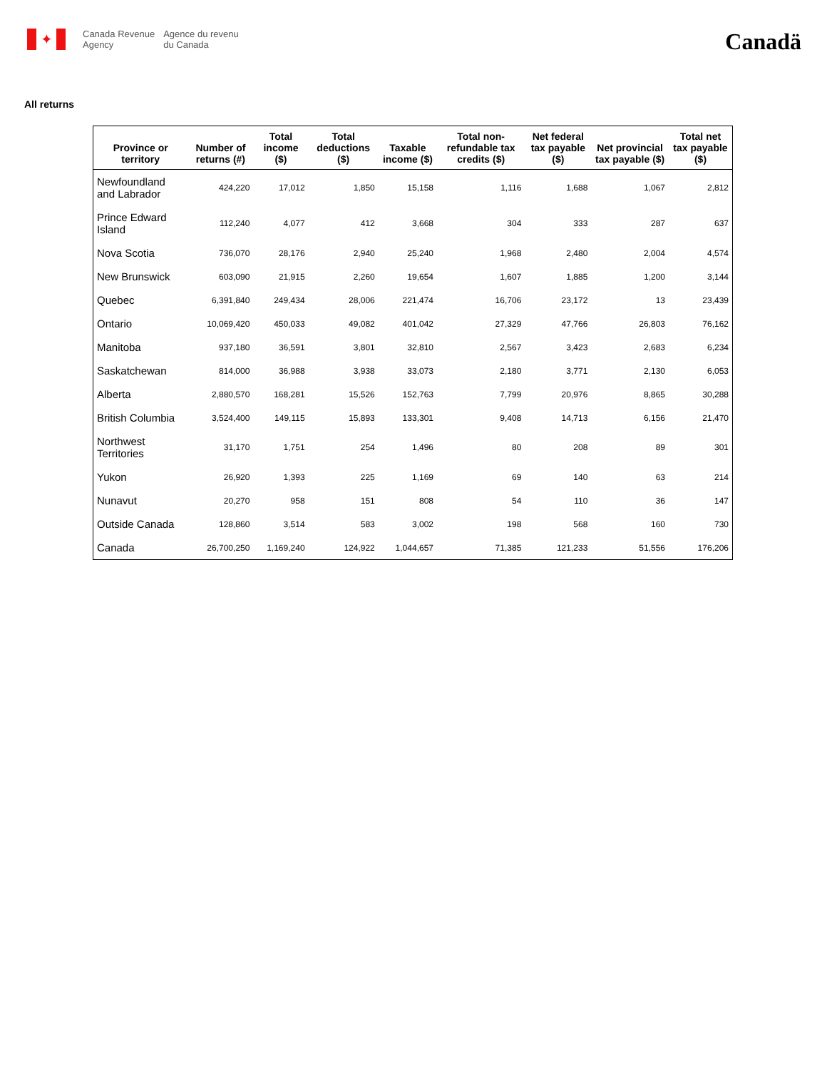✦
Canada Revenue
Agency
Agence du revenu
du Canada
Canadä
All returns
| Province or territory | Number of returns (#) | Total income ($) | Total deductions ($) | Taxable income ($) | Total non-refundable tax credits ($) | Net federal tax payable ($) | Net provincial tax payable ($) | Total net tax payable ($) |
| --- | --- | --- | --- | --- | --- | --- | --- | --- |
| Newfoundland and Labrador | 424,220 | 17,012 | 1,850 | 15,158 | 1,116 | 1,688 | 1,067 | 2,812 |
| Prince Edward Island | 112,240 | 4,077 | 412 | 3,668 | 304 | 333 | 287 | 637 |
| Nova Scotia | 736,070 | 28,176 | 2,940 | 25,240 | 1,968 | 2,480 | 2,004 | 4,574 |
| New Brunswick | 603,090 | 21,915 | 2,260 | 19,654 | 1,607 | 1,885 | 1,200 | 3,144 |
| Quebec | 6,391,840 | 249,434 | 28,006 | 221,474 | 16,706 | 23,172 | 13 | 23,439 |
| Ontario | 10,069,420 | 450,033 | 49,082 | 401,042 | 27,329 | 47,766 | 26,803 | 76,162 |
| Manitoba | 937,180 | 36,591 | 3,801 | 32,810 | 2,567 | 3,423 | 2,683 | 6,234 |
| Saskatchewan | 814,000 | 36,988 | 3,938 | 33,073 | 2,180 | 3,771 | 2,130 | 6,053 |
| Alberta | 2,880,570 | 168,281 | 15,526 | 152,763 | 7,799 | 20,976 | 8,865 | 30,288 |
| British Columbia | 3,524,400 | 149,115 | 15,893 | 133,301 | 9,408 | 14,713 | 6,156 | 21,470 |
| Northwest Territories | 31,170 | 1,751 | 254 | 1,496 | 80 | 208 | 89 | 301 |
| Yukon | 26,920 | 1,393 | 225 | 1,169 | 69 | 140 | 63 | 214 |
| Nunavut | 20,270 | 958 | 151 | 808 | 54 | 110 | 36 | 147 |
| Outside Canada | 128,860 | 3,514 | 583 | 3,002 | 198 | 568 | 160 | 730 |
| Canada | 26,700,250 | 1,169,240 | 124,922 | 1,044,657 | 71,385 | 121,233 | 51,556 | 176,206 |